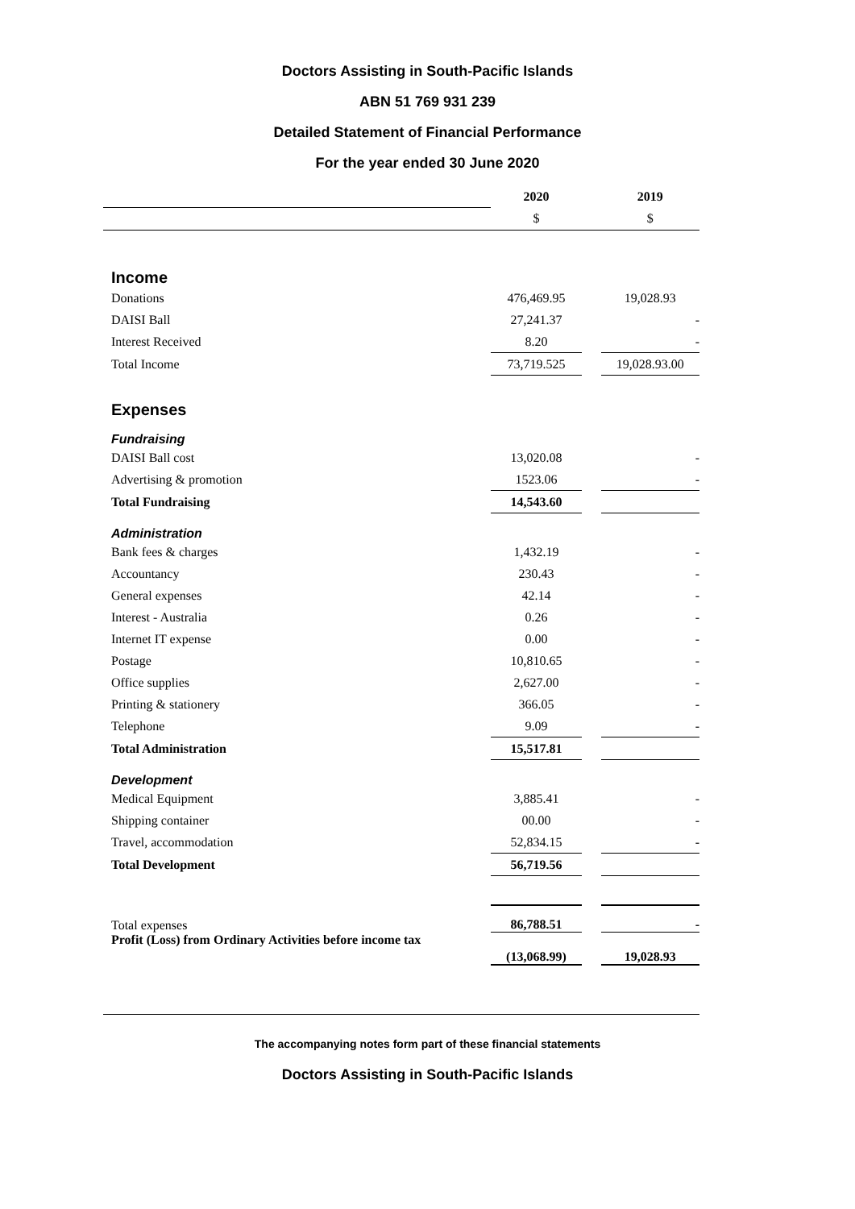Doctors Assisting in South-Pacific Islands
ABN 51 769 931 239
Detailed Statement of Financial Performance
For the year ended 30 June 2020
| | 2020 | | 2019 |
| --- | --- | --- | --- |
| | $ | | $ |
| Income | | | |
| Donations | 476,469.95 | | 19,028.93 |
| DAISI Ball | 27,241.37 | | - |
| Interest Received | 8.20 | | - |
| Total Income | 73,719.525 | | 19,028.93.00 |
| Expenses | | | |
| Fundraising | | | |
| DAISI Ball cost | 13,020.08 | | - |
| Advertising & promotion | 1523.06 | | - |
| Total Fundraising | 14,543.60 | | |
| Administration | | | |
| Bank fees & charges | 1,432.19 | | - |
| Accountancy | 230.43 | | - |
| General expenses | 42.14 | | - |
| Interest - Australia | 0.26 | | - |
| Internet IT expense | 0.00 | | - |
| Postage | 10,810.65 | | - |
| Office supplies | 2,627.00 | | - |
| Printing & stationery | 366.05 | | - |
| Telephone | 9.09 | | - |
| Total Administration | 15,517.81 | | |
| Development | | | |
| Medical Equipment | 3,885.41 | | - |
| Shipping container | 00.00 | | - |
| Travel, accommodation | 52,834.15 | | - |
| Total Development | 56,719.56 | | |
| Total expenses | 86,788.51 | | - |
| Profit (Loss) from Ordinary Activities before income tax | (13,068.99) | | 19,028.93 |
The accompanying notes form part of these financial statements
Doctors Assisting in South-Pacific Islands